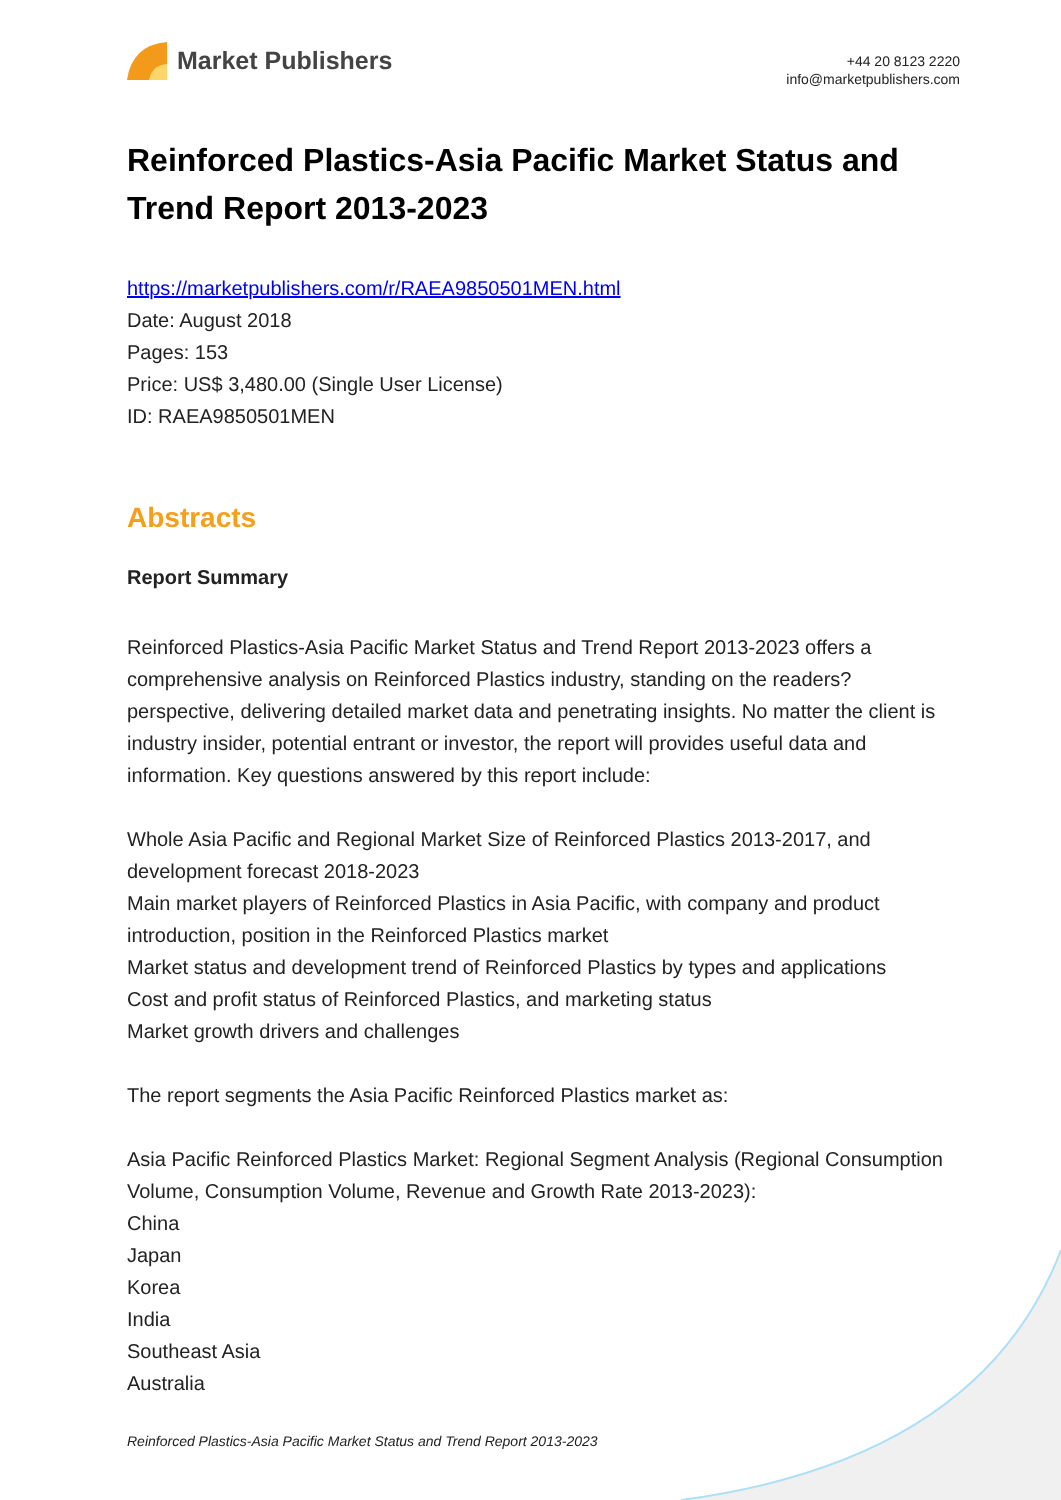Market Publishers
+44 20 8123 2220
info@marketpublishers.com
Reinforced Plastics-Asia Pacific Market Status and Trend Report 2013-2023
https://marketpublishers.com/r/RAEA9850501MEN.html
Date: August 2018
Pages: 153
Price: US$ 3,480.00 (Single User License)
ID: RAEA9850501MEN
Abstracts
Report Summary
Reinforced Plastics-Asia Pacific Market Status and Trend Report 2013-2023 offers a comprehensive analysis on Reinforced Plastics industry, standing on the readers? perspective, delivering detailed market data and penetrating insights. No matter the client is industry insider, potential entrant or investor, the report will provides useful data and information. Key questions answered by this report include:
Whole Asia Pacific and Regional Market Size of Reinforced Plastics 2013-2017, and development forecast 2018-2023
Main market players of Reinforced Plastics in Asia Pacific, with company and product introduction, position in the Reinforced Plastics market
Market status and development trend of Reinforced Plastics by types and applications
Cost and profit status of Reinforced Plastics, and marketing status
Market growth drivers and challenges
The report segments the Asia Pacific Reinforced Plastics market as:
Asia Pacific Reinforced Plastics Market: Regional Segment Analysis (Regional Consumption Volume, Consumption Volume, Revenue and Growth Rate 2013-2023):
China
Japan
Korea
India
Southeast Asia
Australia
Reinforced Plastics-Asia Pacific Market Status and Trend Report 2013-2023